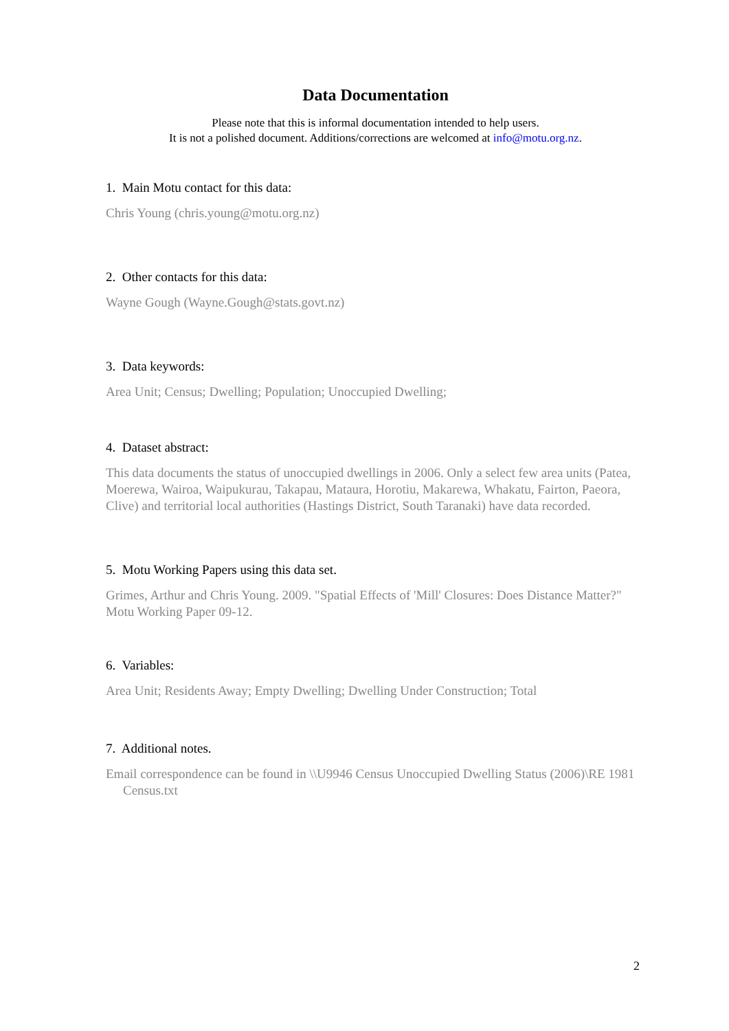Data Documentation
Please note that this is informal documentation intended to help users.
It is not a polished document. Additions/corrections are welcomed at info@motu.org.nz.
1. Main Motu contact for this data:
Chris Young (chris.young@motu.org.nz)
2. Other contacts for this data:
Wayne Gough (Wayne.Gough@stats.govt.nz)
3. Data keywords:
Area Unit; Census; Dwelling; Population; Unoccupied Dwelling;
4. Dataset abstract:
This data documents the status of unoccupied dwellings in 2006. Only a select few area units (Patea, Moerewa, Wairoa, Waipukurau, Takapau, Mataura, Horotiu, Makarewa, Whakatu, Fairton, Paeora, Clive) and territorial local authorities (Hastings District, South Taranaki) have data recorded.
5. Motu Working Papers using this data set.
Grimes, Arthur and Chris Young. 2009. "Spatial Effects of 'Mill' Closures: Does Distance Matter?" Motu Working Paper 09-12.
6. Variables:
Area Unit; Residents Away; Empty Dwelling; Dwelling Under Construction; Total
7. Additional notes.
Email correspondence can be found in \\U9946 Census Unoccupied Dwelling Status (2006)\RE 1981 Census.txt
2